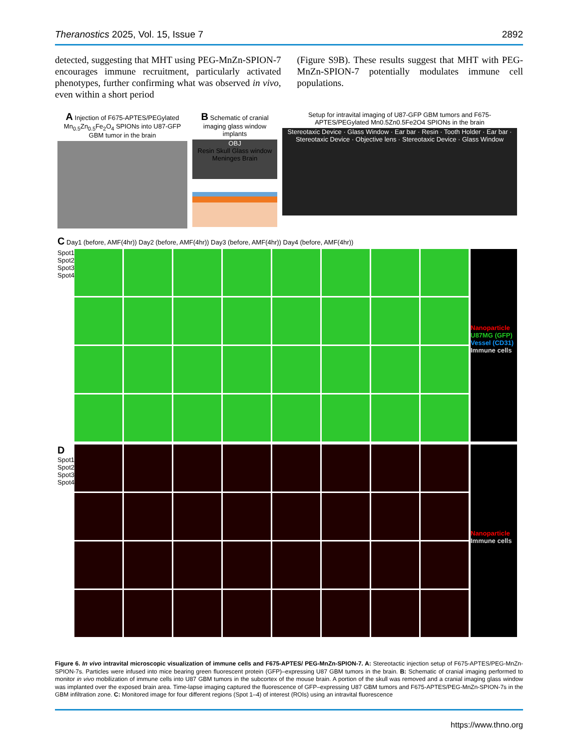Theranostics 2025, Vol. 15, Issue 7 2892
detected, suggesting that MHT using PEG-MnZn-SPION-7 encourages immune recruitment, particularly activated phenotypes, further confirming what was observed in vivo, even within a short period
(Figure S9B). These results suggest that MHT with PEG-MnZn-SPION-7 potentially modulates immune cell populations.
A Injection of F675-APTES/PEGylated Mn<sub>0.5</sub>Zn<sub>0.5</sub>Fe<sub>2</sub>O<sub>4</sub> SPIONs into U87-GFP GBM tumor in the brain
B Schematic of cranial imaging glass window implants
OBJ
Resin Skull Glass window Meninges Brain
Setup for intravital imaging of U87-GFP GBM tumors and F675-APTES/PEGylated Mn0.5Zn0.5Fe2O4 SPIONs in the brain
Stereotaxic Device · Glass Window · Ear bar · Resin · Tooth Holder · Ear bar · Stereotaxic Device · Objective lens · Stereotaxic Device · Glass Window
C Day1 (before, AMF(4hr)) Day2 (before, AMF(4hr)) Day3 (before, AMF(4hr)) Day4 (before, AMF(4hr))
Spot1 Spot2 Spot3 Spot4
Nanoparticle
U87MG (GFP)
Vessel (CD31)
Immune cells
D Spot1 Spot2 Spot3 Spot4
Nanoparticle
Immune cells
Figure 6. In vivo intravital microscopic visualization of immune cells and F675-APTES/ PEG-MnZn-SPION-7. A: Stereotactic injection setup of F675-APTES/PEG-MnZn-SPION-7s. Particles were infused into mice bearing green fluorescent protein (GFP)–expressing U87 GBM tumors in the brain. B: Schematic of cranial imaging performed to monitor in vivo mobilization of immune cells into U87 GBM tumors in the subcortex of the mouse brain. A portion of the skull was removed and a cranial imaging glass window was implanted over the exposed brain area. Time-lapse imaging captured the fluorescence of GFP–expressing U87 GBM tumors and F675-APTES/PEG-MnZn-SPION-7s in the GBM infiltration zone. C: Monitored image for four different regions (Spot 1–4) of interest (ROIs) using an intravital fluorescence
https://www.thno.org